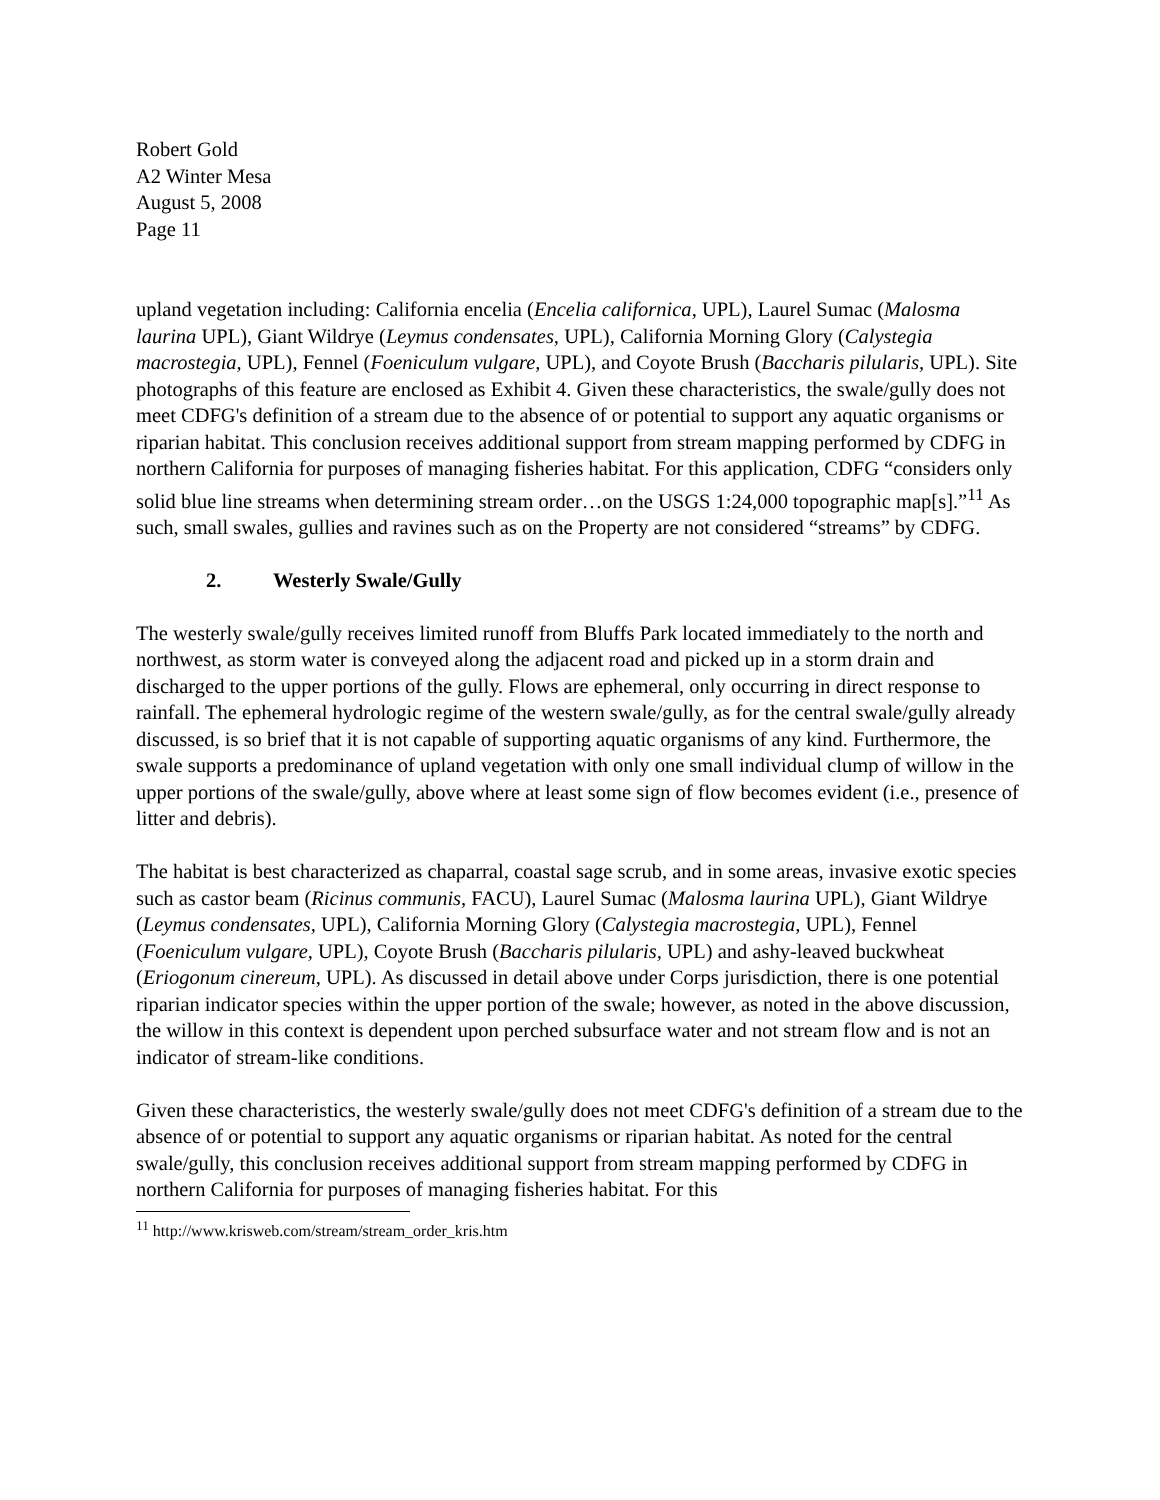Robert Gold
A2 Winter Mesa
August 5, 2008
Page 11
upland vegetation including: California encelia (Encelia californica, UPL), Laurel Sumac (Malosma laurina UPL), Giant Wildrye (Leymus condensates, UPL), California Morning Glory (Calystegia macrostegia, UPL), Fennel (Foeniculum vulgare, UPL), and Coyote Brush (Baccharis pilularis, UPL). Site photographs of this feature are enclosed as Exhibit 4. Given these characteristics, the swale/gully does not meet CDFG's definition of a stream due to the absence of or potential to support any aquatic organisms or riparian habitat. This conclusion receives additional support from stream mapping performed by CDFG in northern California for purposes of managing fisheries habitat. For this application, CDFG “considers only solid blue line streams when determining stream order…on the USGS 1:24,000 topographic map[s].”<sup>11</sup> As such, small swales, gullies and ravines such as on the Property are not considered “streams” by CDFG.
2. Westerly Swale/Gully
The westerly swale/gully receives limited runoff from Bluffs Park located immediately to the north and northwest, as storm water is conveyed along the adjacent road and picked up in a storm drain and discharged to the upper portions of the gully. Flows are ephemeral, only occurring in direct response to rainfall. The ephemeral hydrologic regime of the western swale/gully, as for the central swale/gully already discussed, is so brief that it is not capable of supporting aquatic organisms of any kind. Furthermore, the swale supports a predominance of upland vegetation with only one small individual clump of willow in the upper portions of the swale/gully, above where at least some sign of flow becomes evident (i.e., presence of litter and debris).
The habitat is best characterized as chaparral, coastal sage scrub, and in some areas, invasive exotic species such as castor beam (Ricinus communis, FACU), Laurel Sumac (Malosma laurina UPL), Giant Wildrye (Leymus condensates, UPL), California Morning Glory (Calystegia macrostegia, UPL), Fennel (Foeniculum vulgare, UPL), Coyote Brush (Baccharis pilularis, UPL) and ashy-leaved buckwheat (Eriogonum cinereum, UPL). As discussed in detail above under Corps jurisdiction, there is one potential riparian indicator species within the upper portion of the swale; however, as noted in the above discussion, the willow in this context is dependent upon perched subsurface water and not stream flow and is not an indicator of stream-like conditions.
Given these characteristics, the westerly swale/gully does not meet CDFG's definition of a stream due to the absence of or potential to support any aquatic organisms or riparian habitat. As noted for the central swale/gully, this conclusion receives additional support from stream mapping performed by CDFG in northern California for purposes of managing fisheries habitat. For this
<sup>11</sup> http://www.krisweb.com/stream/stream_order_kris.htm